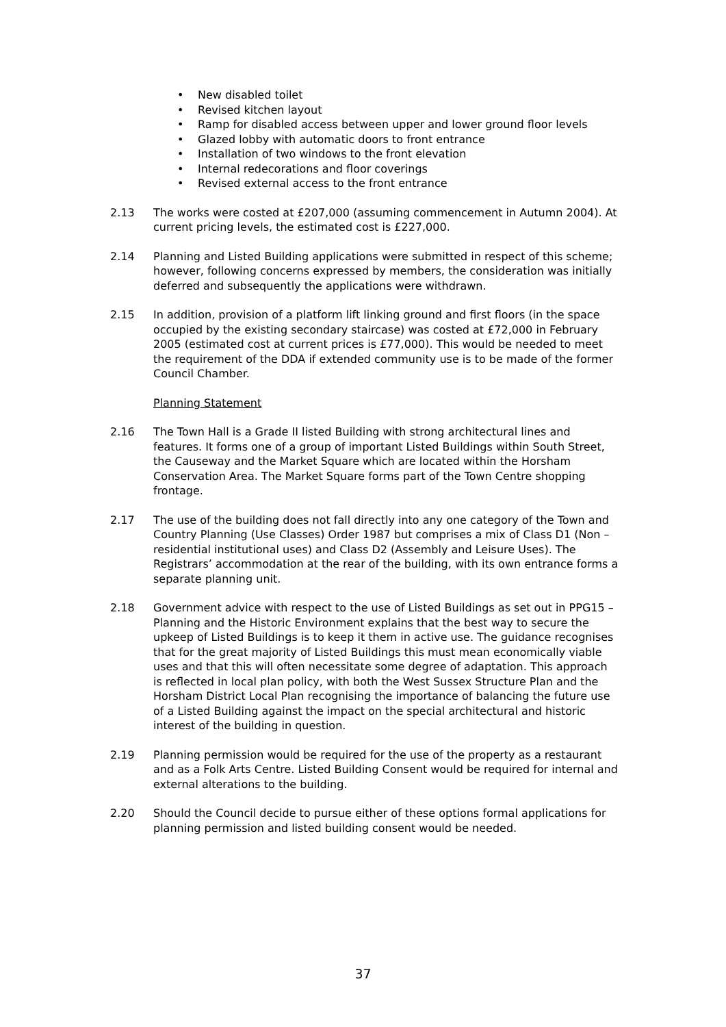• New disabled toilet
• Revised kitchen layout
• Ramp for disabled access between upper and lower ground floor levels
• Glazed lobby with automatic doors to front entrance
• Installation of two windows to the front elevation
• Internal redecorations and floor coverings
• Revised external access to the front entrance
2.13 The works were costed at £207,000 (assuming commencement in Autumn 2004). At current pricing levels, the estimated cost is £227,000.
2.14 Planning and Listed Building applications were submitted in respect of this scheme; however, following concerns expressed by members, the consideration was initially deferred and subsequently the applications were withdrawn.
2.15 In addition, provision of a platform lift linking ground and first floors (in the space occupied by the existing secondary staircase) was costed at £72,000 in February 2005 (estimated cost at current prices is £77,000). This would be needed to meet the requirement of the DDA if extended community use is to be made of the former Council Chamber.
Planning Statement
2.16 The Town Hall is a Grade II listed Building with strong architectural lines and features. It forms one of a group of important Listed Buildings within South Street, the Causeway and the Market Square which are located within the Horsham Conservation Area. The Market Square forms part of the Town Centre shopping frontage.
2.17 The use of the building does not fall directly into any one category of the Town and Country Planning (Use Classes) Order 1987 but comprises a mix of Class D1 (Non –residential institutional uses) and Class D2 (Assembly and Leisure Uses). The Registrars’ accommodation at the rear of the building, with its own entrance forms a separate planning unit.
2.18 Government advice with respect to the use of Listed Buildings as set out in PPG15 – Planning and the Historic Environment explains that the best way to secure the upkeep of Listed Buildings is to keep it them in active use. The guidance recognises that for the great majority of Listed Buildings this must mean economically viable uses and that this will often necessitate some degree of adaptation. This approach is reflected in local plan policy, with both the West Sussex Structure Plan and the Horsham District Local Plan recognising the importance of balancing the future use of a Listed Building against the impact on the special architectural and historic interest of the building in question.
2.19 Planning permission would be required for the use of the property as a restaurant and as a Folk Arts Centre. Listed Building Consent would be required for internal and external alterations to the building.
2.20 Should the Council decide to pursue either of these options formal applications for planning permission and listed building consent would be needed.
37